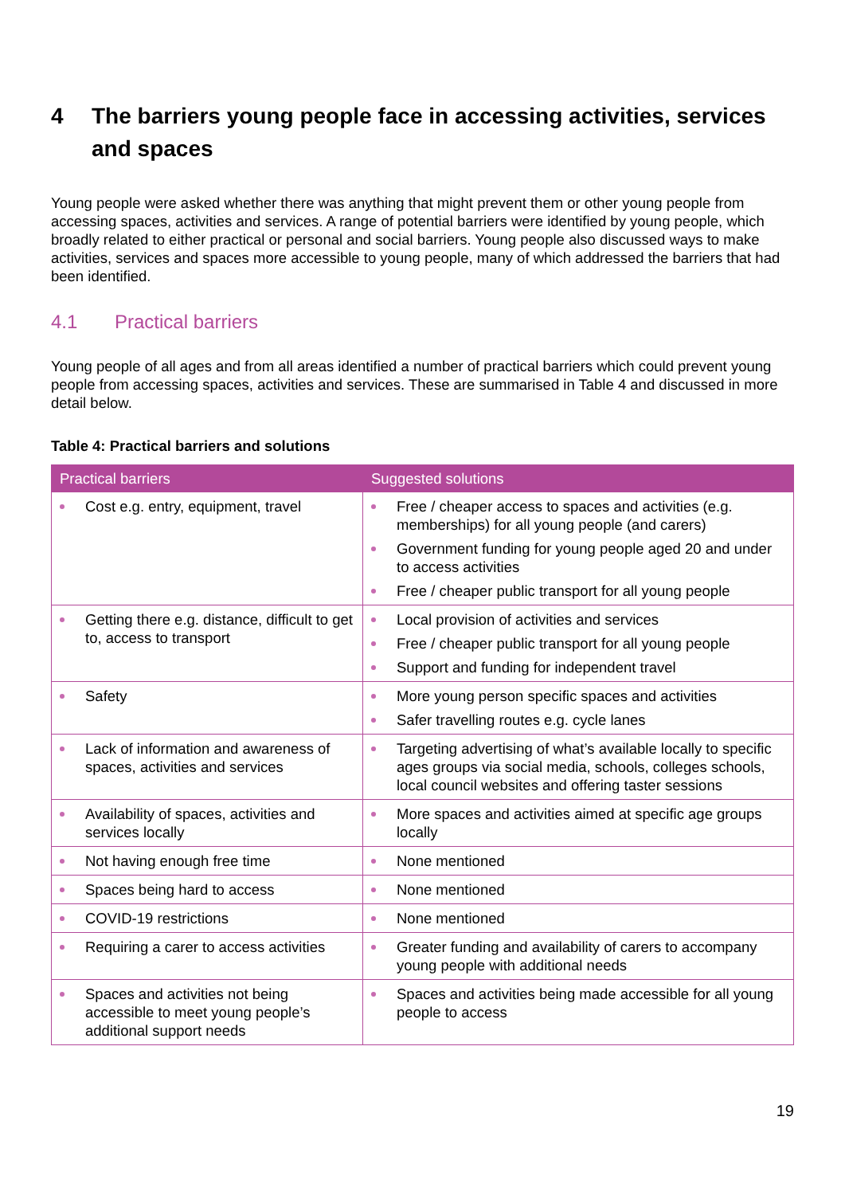4 The barriers young people face in accessing activities, services and spaces
Young people were asked whether there was anything that might prevent them or other young people from accessing spaces, activities and services. A range of potential barriers were identified by young people, which broadly related to either practical or personal and social barriers. Young people also discussed ways to make activities, services and spaces more accessible to young people, many of which addressed the barriers that had been identified.
4.1 Practical barriers
Young people of all ages and from all areas identified a number of practical barriers which could prevent young people from accessing spaces, activities and services. These are summarised in Table 4 and discussed in more detail below.
Table 4: Practical barriers and solutions
| Practical barriers | Suggested solutions |
| --- | --- |
| Cost e.g. entry, equipment, travel | Free / cheaper access to spaces and activities (e.g. memberships) for all young people (and carers) Government funding for young people aged 20 and under to access activities Free / cheaper public transport for all young people |
| Getting there e.g. distance, difficult to get to, access to transport | Local provision of activities and services Free / cheaper public transport for all young people Support and funding for independent travel |
| Safety | More young person specific spaces and activities Safer travelling routes e.g. cycle lanes |
| Lack of information and awareness of spaces, activities and services | Targeting advertising of what’s available locally to specific ages groups via social media, schools, colleges schools, local council websites and offering taster sessions |
| Availability of spaces, activities and services locally | More spaces and activities aimed at specific age groups locally |
| Not having enough free time | None mentioned |
| Spaces being hard to access | None mentioned |
| COVID-19 restrictions | None mentioned |
| Requiring a carer to access activities | Greater funding and availability of carers to accompany young people with additional needs |
| Spaces and activities not being accessible to meet young people’s additional support needs | Spaces and activities being made accessible for all young people to access |
19